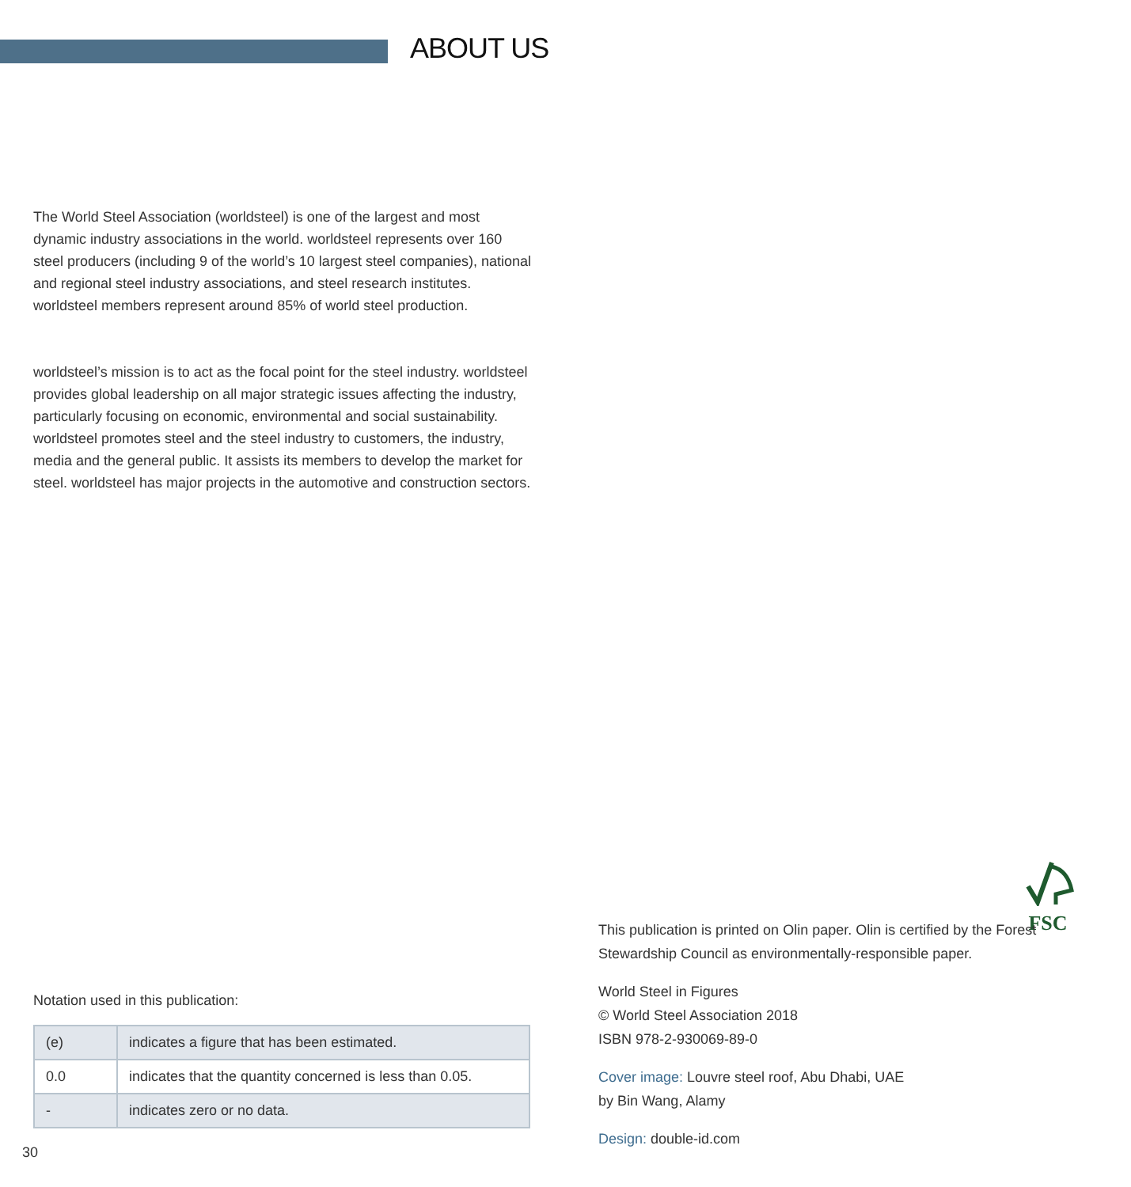ABOUT US
The World Steel Association (worldsteel) is one of the largest and most dynamic industry associations in the world. worldsteel represents over 160 steel producers (including 9 of the world’s 10 largest steel companies), national and regional steel industry associations, and steel research institutes. worldsteel members represent around 85% of world steel production.
worldsteel’s mission is to act as the focal point for the steel industry. worldsteel provides global leadership on all major strategic issues affecting the industry, particularly focusing on economic, environmental and social sustainability. worldsteel promotes steel and the steel industry to customers, the industry, media and the general public. It assists its members to develop the market for steel. worldsteel has major projects in the automotive and construction sectors.
Notation used in this publication:
| (e) | indicates a figure that has been estimated. |
| 0.0 | indicates that the quantity concerned is less than 0.05. |
| - | indicates zero or no data. |
FSC
This publication is printed on Olin paper. Olin is certified by the Forest Stewardship Council as environmentally-responsible paper.
World Steel in Figures
© World Steel Association 2018
ISBN 978-2-930069-89-0
Cover image: Louvre steel roof, Abu Dhabi, UAE
by Bin Wang, Alamy
Design: double-id.com
30